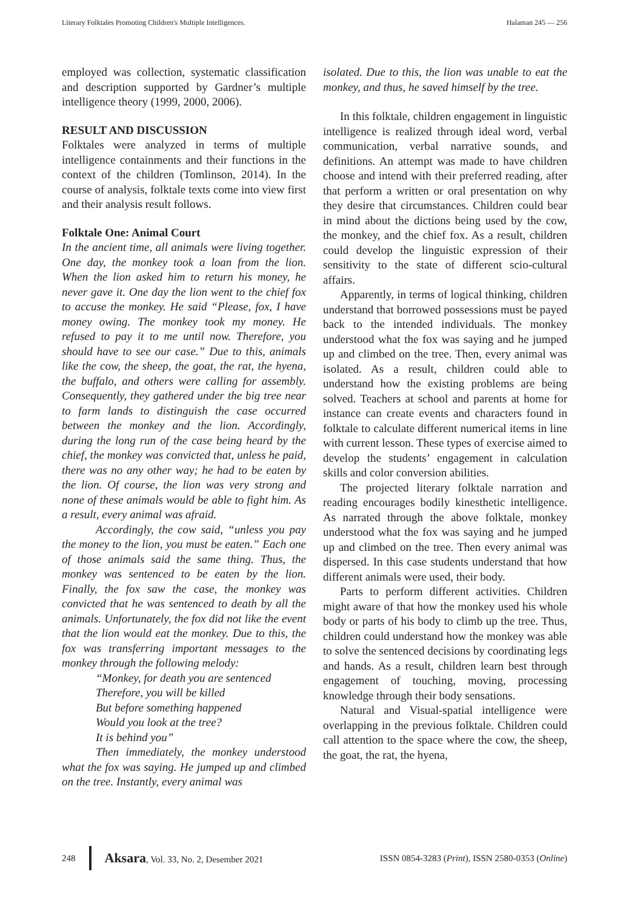Literary Folktales Promoting Children's Multiple Intelligences. Halaman 245 — 256
employed was collection, systematic classification and description supported by Gardner’s multiple intelligence theory (1999, 2000, 2006).
RESULT AND DISCUSSION
Folktales were analyzed in terms of multiple intelligence containments and their functions in the context of the children (Tomlinson, 2014). In the course of analysis, folktale texts come into view first and their analysis result follows.
Folktale One: Animal Court
In the ancient time, all animals were living together. One day, the monkey took a loan from the lion. When the lion asked him to return his money, he never gave it. One day the lion went to the chief fox to accuse the monkey. He said “Please, fox, I have money owing. The monkey took my money. He refused to pay it to me until now. Therefore, you should have to see our case.” Due to this, animals like the cow, the sheep, the goat, the rat, the hyena, the buffalo, and others were calling for assembly. Consequently, they gathered under the big tree near to farm lands to distinguish the case occurred between the monkey and the lion. Accordingly, during the long run of the case being heard by the chief, the monkey was convicted that, unless he paid, there was no any other way; he had to be eaten by the lion. Of course, the lion was very strong and none of these animals would be able to fight him. As a result, every animal was afraid.
Accordingly, the cow said, “unless you pay the money to the lion, you must be eaten.” Each one of those animals said the same thing. Thus, the monkey was sentenced to be eaten by the lion. Finally, the fox saw the case, the monkey was convicted that he was sentenced to death by all the animals. Unfortunately, the fox did not like the event that the lion would eat the monkey. Due to this, the fox was transferring important messages to the monkey through the following melody:
“Monkey, for death you are sentenced
Therefore, you will be killed
But before something happened
Would you look at the tree?
It is behind you”
Then immediately, the monkey understood what the fox was saying. He jumped up and climbed on the tree. Instantly, every animal was
isolated. Due to this, the lion was unable to eat the monkey, and thus, he saved himself by the tree.
In this folktale, children engagement in linguistic intelligence is realized through ideal word, verbal communication, verbal narrative sounds, and definitions. An attempt was made to have children choose and intend with their preferred reading, after that perform a written or oral presentation on why they desire that circumstances. Children could bear in mind about the dictions being used by the cow, the monkey, and the chief fox. As a result, children could develop the linguistic expression of their sensitivity to the state of different scio-cultural affairs.
Apparently, in terms of logical thinking, children understand that borrowed possessions must be payed back to the intended individuals. The monkey understood what the fox was saying and he jumped up and climbed on the tree. Then, every animal was isolated. As a result, children could able to understand how the existing problems are being solved. Teachers at school and parents at home for instance can create events and characters found in folktale to calculate different numerical items in line with current lesson. These types of exercise aimed to develop the students’ engagement in calculation skills and color conversion abilities.
The projected literary folktale narration and reading encourages bodily kinesthetic intelligence. As narrated through the above folktale, monkey understood what the fox was saying and he jumped up and climbed on the tree. Then every animal was dispersed. In this case students understand that how different animals were used, their body.
Parts to perform different activities. Children might aware of that how the monkey used his whole body or parts of his body to climb up the tree. Thus, children could understand how the monkey was able to solve the sentenced decisions by coordinating legs and hands. As a result, children learn best through engagement of touching, moving, processing knowledge through their body sensations.
Natural and Visual-spatial intelligence were overlapping in the previous folktale. Children could call attention to the space where the cow, the sheep, the goat, the rat, the hyena,
248 Aksara, Vol. 33, No. 2, Desember 2021 ISSN 0854-3283 (Print), ISSN 2580-0353 (Online)